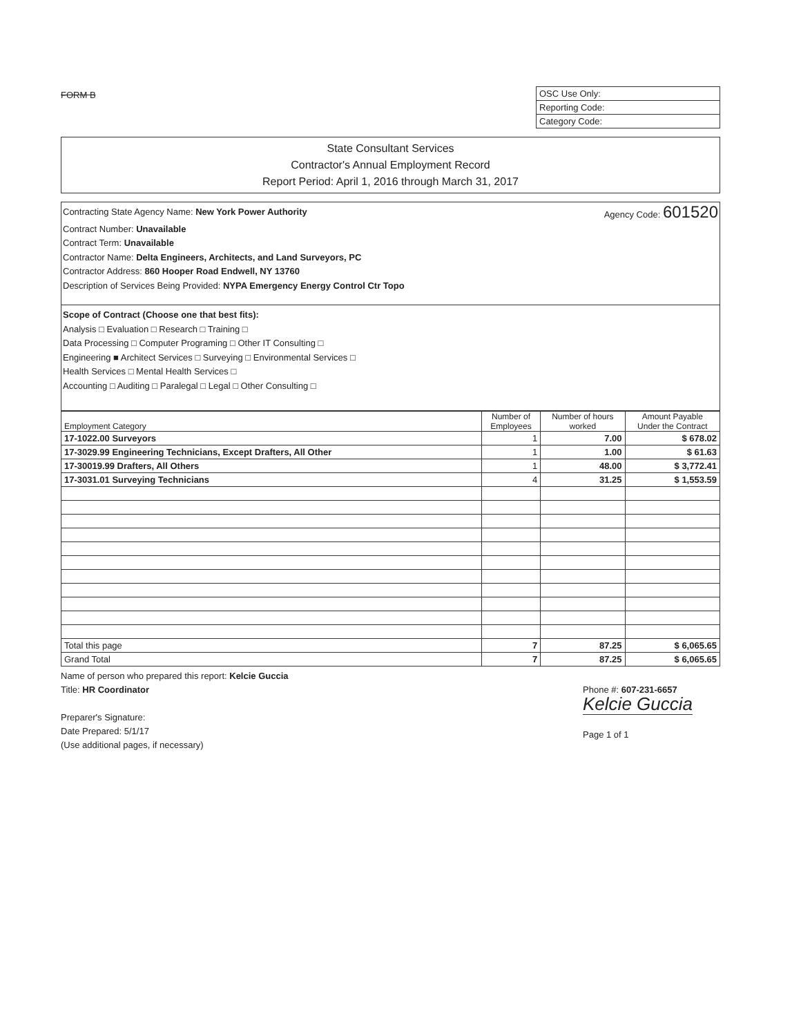FORM B
OSC Use Only:
Reporting Code:
Category Code:
State Consultant Services
Contractor's Annual Employment Record
Report Period: April 1, 2016 through March 31, 2017
Contracting State Agency Name: New York Power Authority Agency Code: 601520
Contract Number: Unavailable
Contract Term: Unavailable
Contractor Name: Delta Engineers, Architects, and Land Surveyors, PC
Contractor Address: 860 Hooper Road Endwell, NY 13760
Description of Services Being Provided: NYPA Emergency Energy Control Ctr Topo
Scope of Contract (Choose one that best fits):
Analysis □ Evaluation □ Research □ Training □
Data Processing □ Computer Programing □ Other IT Consulting □
Engineering ■ Architect Services □ Surveying □ Environmental Services □
Health Services □ Mental Health Services □
Accounting □ Auditing □ Paralegal □ Legal □ Other Consulting □
| Employment Category | Number of Employees | Number of hours worked | Amount Payable Under the Contract |
| --- | --- | --- | --- |
| 17-1022.00 Surveyors | 1 | 7.00 | $ 678.02 |
| 17-3029.99 Engineering Technicians, Except Drafters, All Other | 1 | 1.00 | $ 61.63 |
| 17-30019.99 Drafters, All Others | 1 | 48.00 | $ 3,772.41 |
| 17-3031.01 Surveying Technicians | 4 | 31.25 | $ 1,553.59 |
| Total this page | 7 | 87.25 | $ 6,065.65 |
| Grand Total | 7 | 87.25 | $ 6,065.65 |
Name of person who prepared this report: Kelcie Guccia
Title: HR Coordinator
Preparer's Signature:
Date Prepared: 5/1/17
(Use additional pages, if necessary)
Phone #: 607-231-6657
Kelcie Guccia
Page 1 of 1